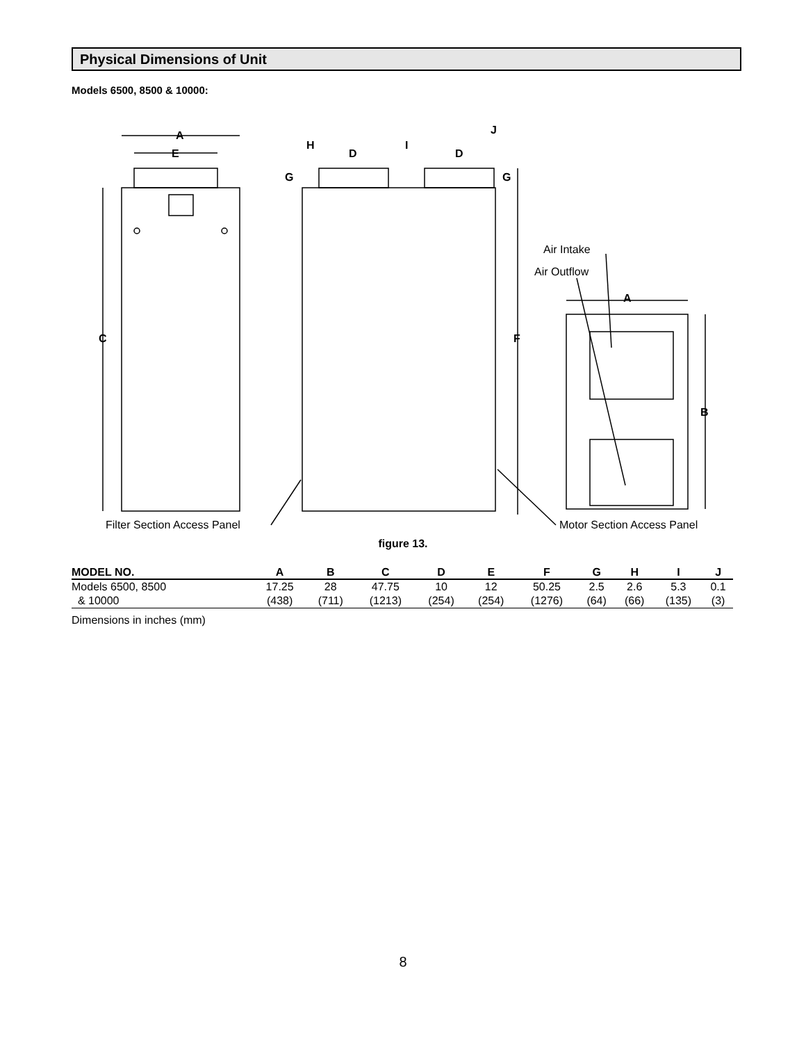Physical Dimensions of Unit
Models 6500, 8500 & 10000:
A
E
C
H
D
I
D
J
G
G
F
A
B
Air Intake
Air Outflow
Filter Section Access Panel
Motor Section Access Panel
figure 13.
| MODEL NO. | A | B | C | D | E | F | G | H | I | J |
| --- | --- | --- | --- | --- | --- | --- | --- | --- | --- | --- |
| Models 6500, 8500 | 17.25 | 28 | 47.75 | 10 | 12 | 50.25 | 2.5 | 2.6 | 5.3 | 0.1 |
| & 10000 | (438) | (711) | (1213) | (254) | (254) | (1276) | (64) | (66) | (135) | (3) |
Dimensions in inches (mm)
8